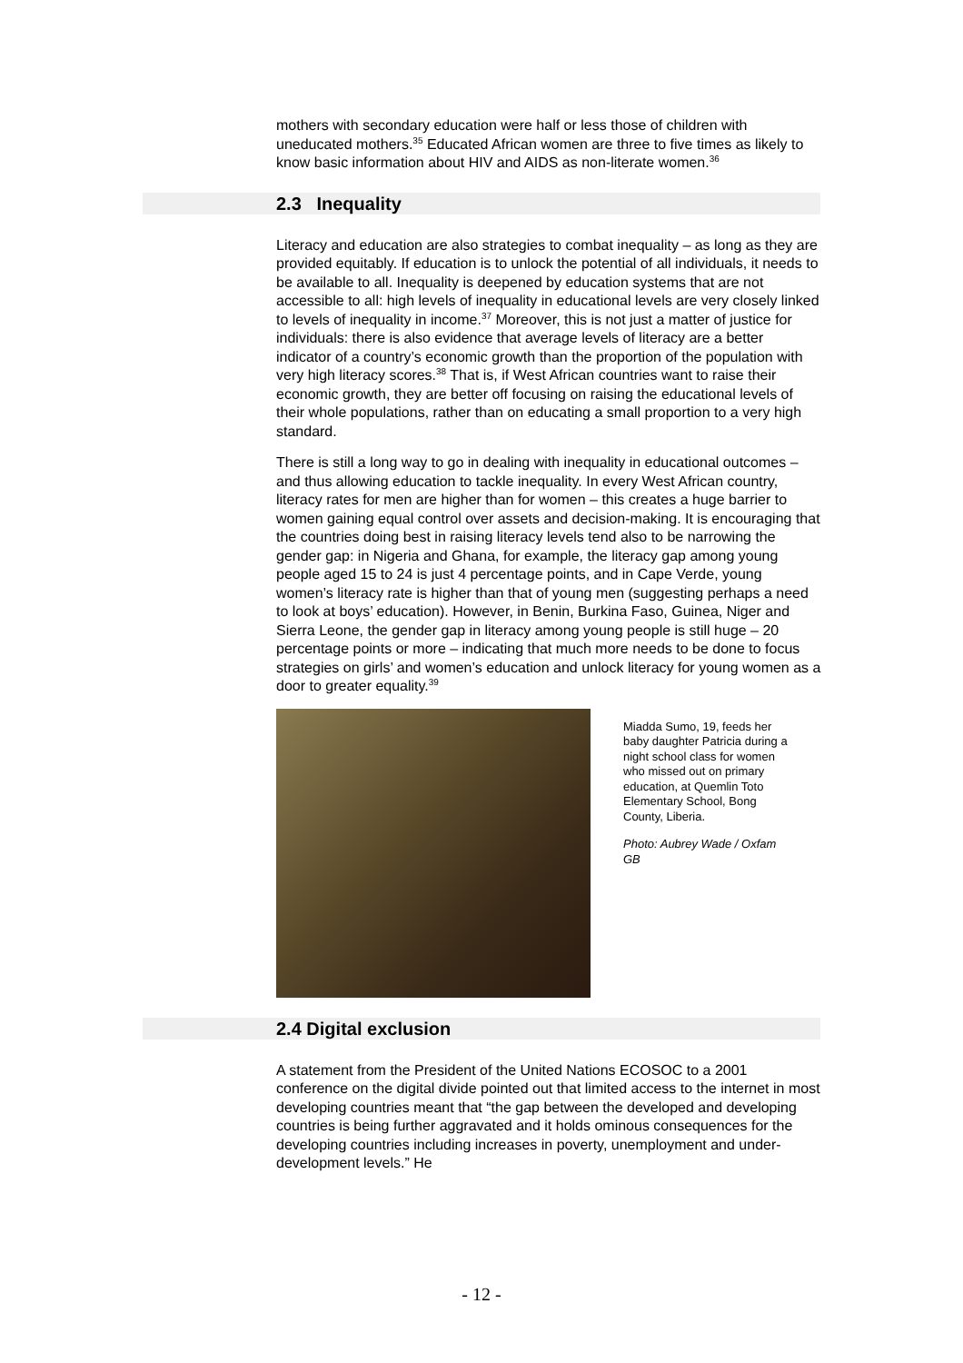mothers with secondary education were half or less those of children with uneducated mothers.<sup>35</sup> Educated African women are three to five times as likely to know basic information about HIV and AIDS as non-literate women.<sup>36</sup>
2.3 Inequality
Literacy and education are also strategies to combat inequality – as long as they are provided equitably. If education is to unlock the potential of all individuals, it needs to be available to all. Inequality is deepened by education systems that are not accessible to all: high levels of inequality in educational levels are very closely linked to levels of inequality in income.<sup>37</sup> Moreover, this is not just a matter of justice for individuals: there is also evidence that average levels of literacy are a better indicator of a country’s economic growth than the proportion of the population with very high literacy scores.<sup>38</sup> That is, if West African countries want to raise their economic growth, they are better off focusing on raising the educational levels of their whole populations, rather than on educating a small proportion to a very high standard.
There is still a long way to go in dealing with inequality in educational outcomes – and thus allowing education to tackle inequality. In every West African country, literacy rates for men are higher than for women – this creates a huge barrier to women gaining equal control over assets and decision-making. It is encouraging that the countries doing best in raising literacy levels tend also to be narrowing the gender gap: in Nigeria and Ghana, for example, the literacy gap among young people aged 15 to 24 is just 4 percentage points, and in Cape Verde, young women’s literacy rate is higher than that of young men (suggesting perhaps a need to look at boys’ education). However, in Benin, Burkina Faso, Guinea, Niger and Sierra Leone, the gender gap in literacy among young people is still huge – 20 percentage points or more – indicating that much more needs to be done to focus strategies on girls’ and women’s education and unlock literacy for young women as a door to greater equality.<sup>39</sup>
Miadda Sumo, 19, feeds her baby daughter Patricia during a night school class for women who missed out on primary education, at Quemlin Toto Elementary School, Bong County, Liberia.
Photo: Aubrey Wade / Oxfam GB
2.4 Digital exclusion
A statement from the President of the United Nations ECOSOC to a 2001 conference on the digital divide pointed out that limited access to the internet in most developing countries meant that “the gap between the developed and developing countries is being further aggravated and it holds ominous consequences for the developing countries including increases in poverty, unemployment and under-development levels.” He
- 12 -